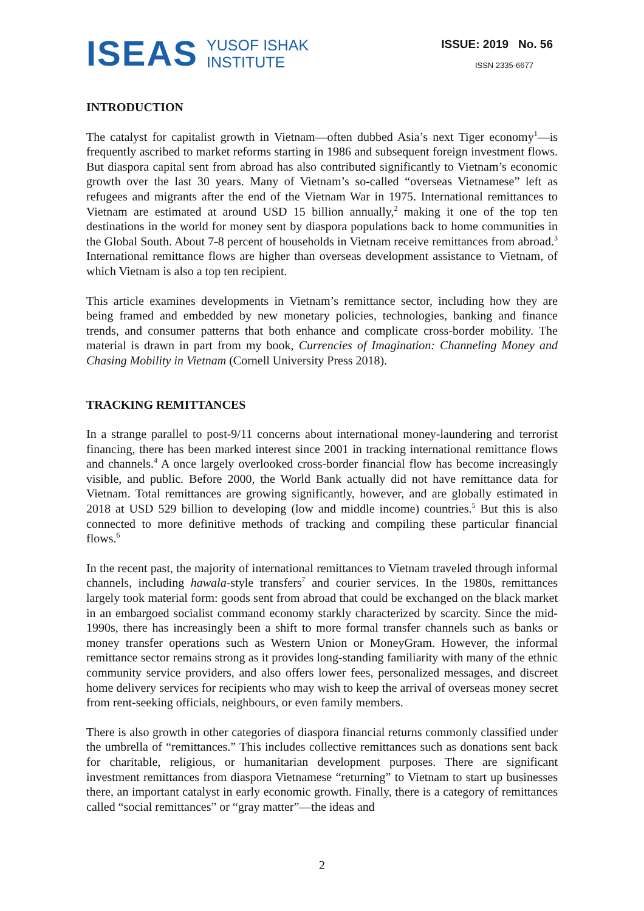ISEAS
YUSOF ISHAK
INSTITUTE
ISSUE: 2019 No. 56
ISSN 2335-6677
INTRODUCTION
The catalyst for capitalist growth in Vietnam—often dubbed Asia’s next Tiger economy<sup>1</sup>—is frequently ascribed to market reforms starting in 1986 and subsequent foreign investment flows. But diaspora capital sent from abroad has also contributed significantly to Vietnam’s economic growth over the last 30 years. Many of Vietnam’s so-called “overseas Vietnamese” left as refugees and migrants after the end of the Vietnam War in 1975. International remittances to Vietnam are estimated at around USD 15 billion annually,<sup>2</sup> making it one of the top ten destinations in the world for money sent by diaspora populations back to home communities in the Global South. About 7-8 percent of households in Vietnam receive remittances from abroad.<sup>3</sup> International remittance flows are higher than overseas development assistance to Vietnam, of which Vietnam is also a top ten recipient.
This article examines developments in Vietnam’s remittance sector, including how they are being framed and embedded by new monetary policies, technologies, banking and finance trends, and consumer patterns that both enhance and complicate cross-border mobility. The material is drawn in part from my book, Currencies of Imagination: Channeling Money and Chasing Mobility in Vietnam (Cornell University Press 2018).
TRACKING REMITTANCES
In a strange parallel to post-9/11 concerns about international money-laundering and terrorist financing, there has been marked interest since 2001 in tracking international remittance flows and channels.<sup>4</sup> A once largely overlooked cross-border financial flow has become increasingly visible, and public. Before 2000, the World Bank actually did not have remittance data for Vietnam. Total remittances are growing significantly, however, and are globally estimated in 2018 at USD 529 billion to developing (low and middle income) countries.<sup>5</sup> But this is also connected to more definitive methods of tracking and compiling these particular financial flows.<sup>6</sup>
In the recent past, the majority of international remittances to Vietnam traveled through informal channels, including hawala-style transfers<sup>7</sup> and courier services. In the 1980s, remittances largely took material form: goods sent from abroad that could be exchanged on the black market in an embargoed socialist command economy starkly characterized by scarcity. Since the mid-1990s, there has increasingly been a shift to more formal transfer channels such as banks or money transfer operations such as Western Union or MoneyGram. However, the informal remittance sector remains strong as it provides long-standing familiarity with many of the ethnic community service providers, and also offers lower fees, personalized messages, and discreet home delivery services for recipients who may wish to keep the arrival of overseas money secret from rent-seeking officials, neighbours, or even family members.
There is also growth in other categories of diaspora financial returns commonly classified under the umbrella of “remittances.” This includes collective remittances such as donations sent back for charitable, religious, or humanitarian development purposes. There are significant investment remittances from diaspora Vietnamese “returning” to Vietnam to start up businesses there, an important catalyst in early economic growth. Finally, there is a category of remittances called “social remittances” or “gray matter”—the ideas and
2